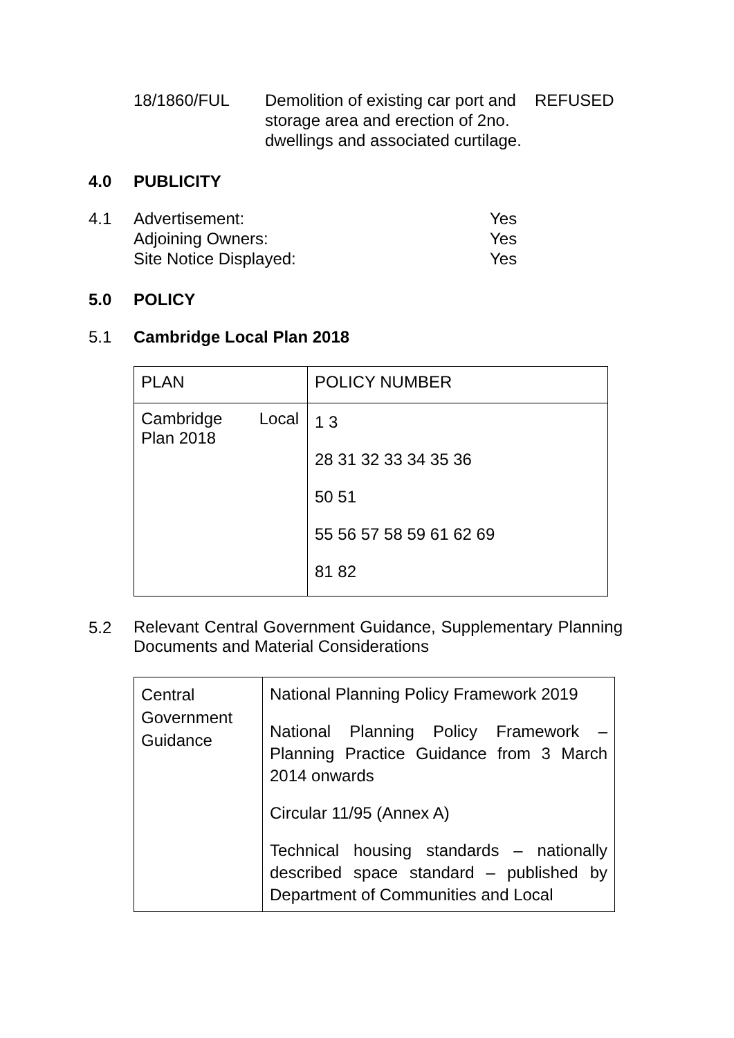18/1860/FUL Demolition of existing car port and storage area and erection of 2no. dwellings and associated curtilage.
REFUSED
4.0 PUBLICITY
4.1 Advertisement:
Adjoining Owners:
Site Notice Displayed:
Yes
Yes
Yes
5.0 POLICY
5.1 Cambridge Local Plan 2018
| PLAN | POLICY NUMBER |
| Cambridge Local Plan 2018 | 1 3 28 31 32 33 34 35 36 50 51 55 56 57 58 59 61 62 69 81 82 |
5.2
Relevant Central Government Guidance, Supplementary Planning Documents and Material Considerations
| Central Government Guidance | National Planning Policy Framework 2019 National Planning Policy Framework – Planning Practice Guidance from 3 March 2014 onwards Circular 11/95 (Annex A) Technical housing standards – nationally described space standard – published by Department of Communities and Local |